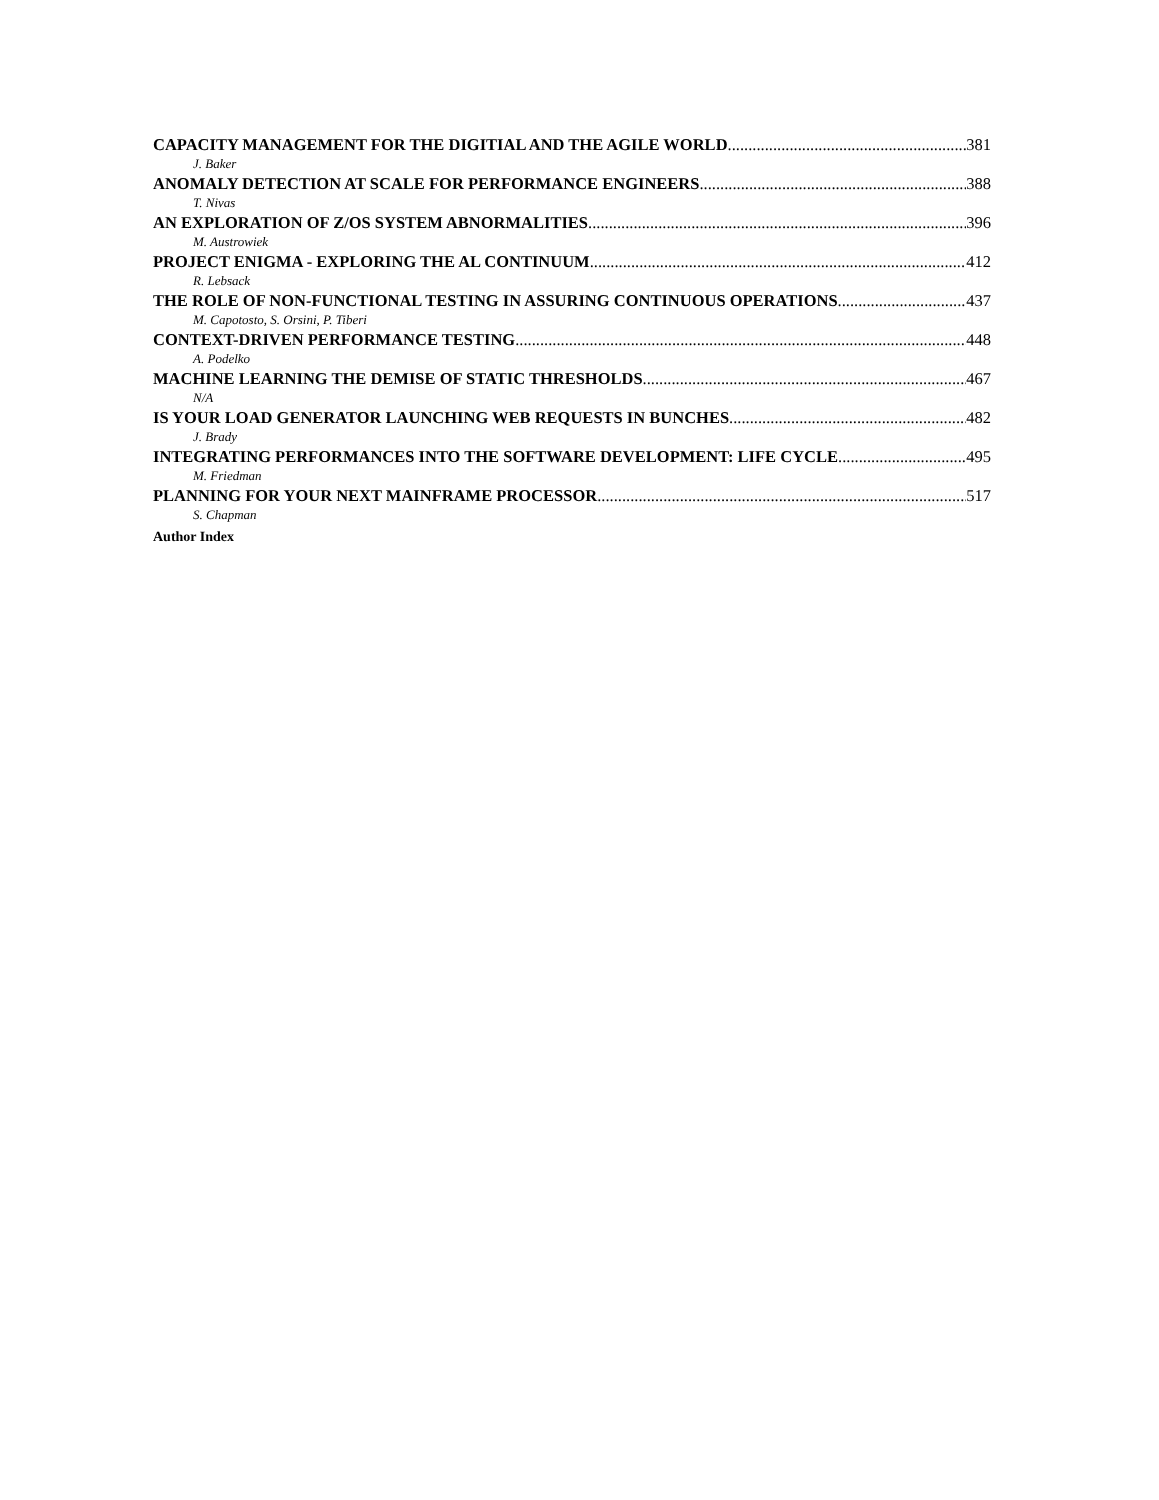CAPACITY MANAGEMENT FOR THE DIGITIAL AND THE AGILE WORLD 381
J. Baker
ANOMALY DETECTION AT SCALE FOR PERFORMANCE ENGINEERS 388
T. Nivas
AN EXPLORATION OF Z/OS SYSTEM ABNORMALITIES 396
M. Austrowiek
PROJECT ENIGMA - EXPLORING THE AL CONTINUUM 412
R. Lebsack
THE ROLE OF NON-FUNCTIONAL TESTING IN ASSURING CONTINUOUS OPERATIONS 437
M. Capotosto, S. Orsini, P. Tiberi
CONTEXT-DRIVEN PERFORMANCE TESTING 448
A. Podelko
MACHINE LEARNING THE DEMISE OF STATIC THRESHOLDS 467
N/A
IS YOUR LOAD GENERATOR LAUNCHING WEB REQUESTS IN BUNCHES 482
J. Brady
INTEGRATING PERFORMANCES INTO THE SOFTWARE DEVELOPMENT: LIFE CYCLE 495
M. Friedman
PLANNING FOR YOUR NEXT MAINFRAME PROCESSOR 517
S. Chapman
Author Index